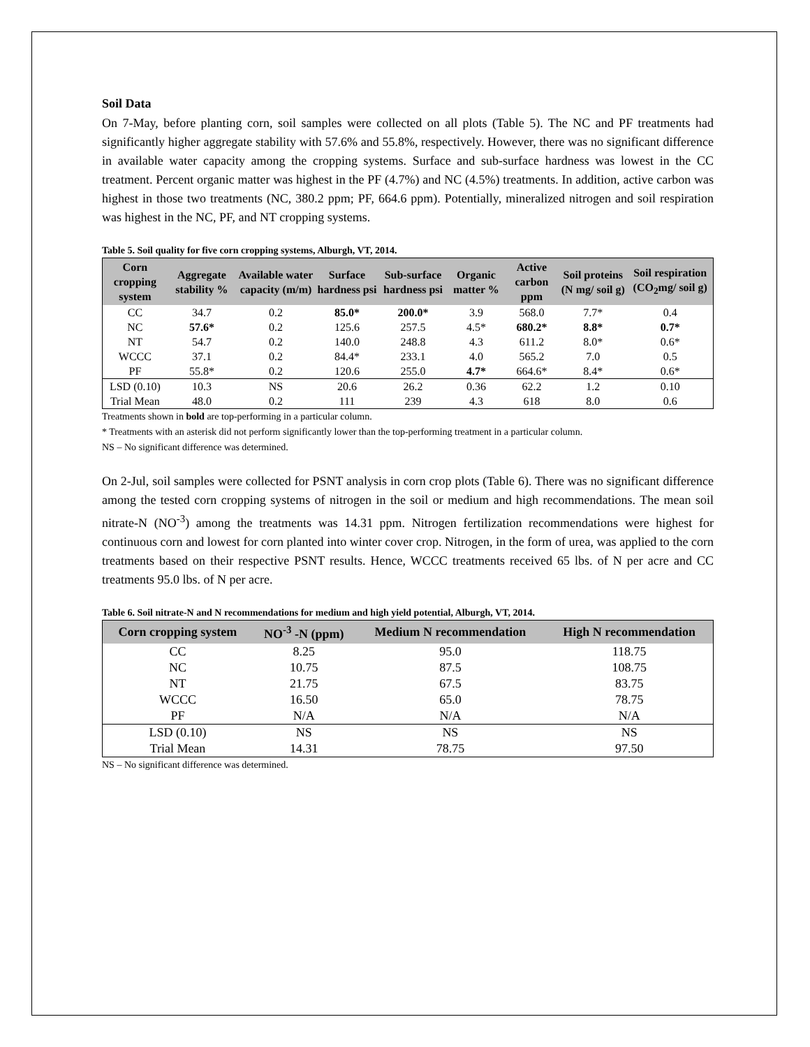Soil Data
On 7-May, before planting corn, soil samples were collected on all plots (Table 5). The NC and PF treatments had significantly higher aggregate stability with 57.6% and 55.8%, respectively. However, there was no significant difference in available water capacity among the cropping systems. Surface and sub-surface hardness was lowest in the CC treatment. Percent organic matter was highest in the PF (4.7%) and NC (4.5%) treatments. In addition, active carbon was highest in those two treatments (NC, 380.2 ppm; PF, 664.6 ppm). Potentially, mineralized nitrogen and soil respiration was highest in the NC, PF, and NT cropping systems.
Table 5. Soil quality for five corn cropping systems, Alburgh, VT, 2014.
| Corn cropping system | Aggregate stability % | Available water capacity (m/m) | Surface hardness psi | Sub-surface hardness psi | Organic matter % | Active carbon ppm | Soil proteins (N mg/ soil g) | Soil respiration (CO<sub>2</sub>mg/ soil g) |
| --- | --- | --- | --- | --- | --- | --- | --- | --- |
| CC | 34.7 | 0.2 | 85.0* | 200.0* | 3.9 | 568.0 | 7.7* | 0.4 |
| NC | 57.6* | 0.2 | 125.6 | 257.5 | 4.5* | 680.2* | 8.8* | 0.7* |
| NT | 54.7 | 0.2 | 140.0 | 248.8 | 4.3 | 611.2 | 8.0* | 0.6* |
| WCCC | 37.1 | 0.2 | 84.4* | 233.1 | 4.0 | 565.2 | 7.0 | 0.5 |
| PF | 55.8* | 0.2 | 120.6 | 255.0 | 4.7* | 664.6* | 8.4* | 0.6* |
| LSD (0.10) | 10.3 | NS | 20.6 | 26.2 | 0.36 | 62.2 | 1.2 | 0.10 |
| Trial Mean | 48.0 | 0.2 | 111 | 239 | 4.3 | 618 | 8.0 | 0.6 |
Treatments shown in bold are top-performing in a particular column.
* Treatments with an asterisk did not perform significantly lower than the top-performing treatment in a particular column.
NS – No significant difference was determined.
On 2-Jul, soil samples were collected for PSNT analysis in corn crop plots (Table 6). There was no significant difference among the tested corn cropping systems of nitrogen in the soil or medium and high recommendations. The mean soil nitrate-N (NO<sup>-3</sup>) among the treatments was 14.31 ppm. Nitrogen fertilization recommendations were highest for continuous corn and lowest for corn planted into winter cover crop. Nitrogen, in the form of urea, was applied to the corn treatments based on their respective PSNT results. Hence, WCCC treatments received 65 lbs. of N per acre and CC treatments 95.0 lbs. of N per acre.
Table 6. Soil nitrate-N and N recommendations for medium and high yield potential, Alburgh, VT, 2014.
| Corn cropping system | NO<sup>-3</sup> -N (ppm) | Medium N recommendation | High N recommendation |
| --- | --- | --- | --- |
| CC | 8.25 | 95.0 | 118.75 |
| NC | 10.75 | 87.5 | 108.75 |
| NT | 21.75 | 67.5 | 83.75 |
| WCCC | 16.50 | 65.0 | 78.75 |
| PF | N/A | N/A | N/A |
| LSD (0.10) | NS | NS | NS |
| Trial Mean | 14.31 | 78.75 | 97.50 |
NS – No significant difference was determined.